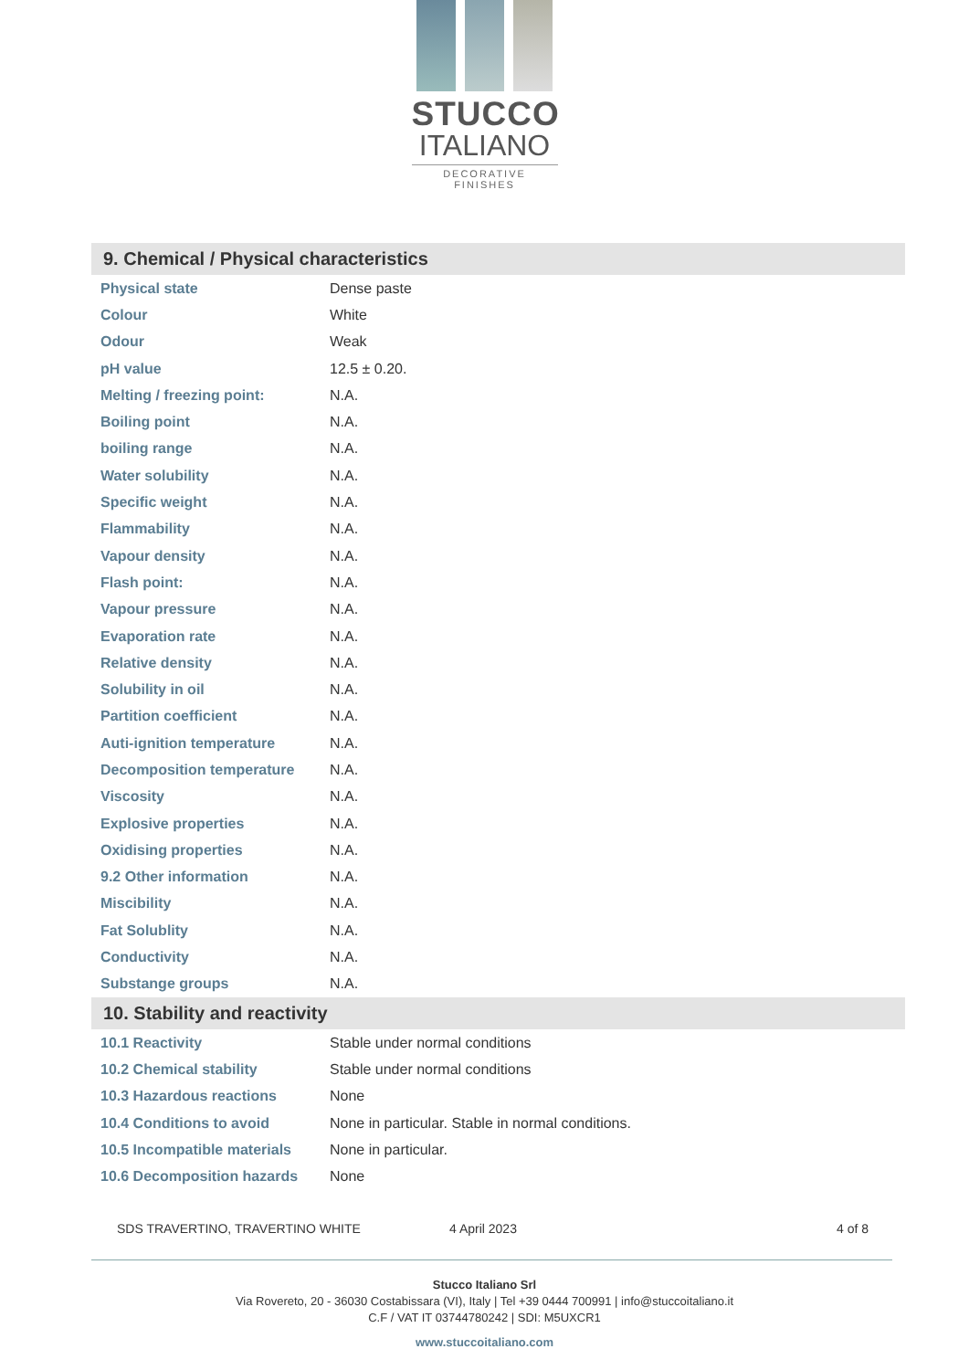STUCCO
ITALIANO
DECORATIVE FINISHES
9. Chemical / Physical characteristics
| Physical state | Dense paste |
| Colour | White |
| Odour | Weak |
| pH value | 12.5 ± 0.20. |
| Melting / freezing point: | N.A. |
| Boiling point | N.A. |
| boiling range | N.A. |
| Water solubility | N.A. |
| Specific weight | N.A. |
| Flammability | N.A. |
| Vapour density | N.A. |
| Flash point: | N.A. |
| Vapour pressure | N.A. |
| Evaporation rate | N.A. |
| Relative density | N.A. |
| Solubility in oil | N.A. |
| Partition coefficient | N.A. |
| Auti-ignition temperature | N.A. |
| Decomposition temperature | N.A. |
| Viscosity | N.A. |
| Explosive properties | N.A. |
| Oxidising properties | N.A. |
| 9.2 Other information | N.A. |
| Miscibility | N.A. |
| Fat Solublity | N.A. |
| Conductivity | N.A. |
| Substange groups | N.A. |
10. Stability and reactivity
| 10.1 Reactivity | Stable under normal conditions |
| 10.2 Chemical stability | Stable under normal conditions |
| 10.3 Hazardous reactions | None |
| 10.4 Conditions to avoid | None in particular. Stable in normal conditions. |
| 10.5 Incompatible materials | None in particular. |
| 10.6 Decomposition hazards | None |
SDS TRAVERTINO, TRAVERTINO WHITE 4 April 2023 4 of 8
Stucco Italiano Srl
Via Rovereto, 20 - 36030 Costabissara (VI), Italy | Tel +39 0444 700991 | info@stuccoitaliano.it
C.F / VAT IT 03744780242 | SDI: M5UXCR1
www.stuccoitaliano.com